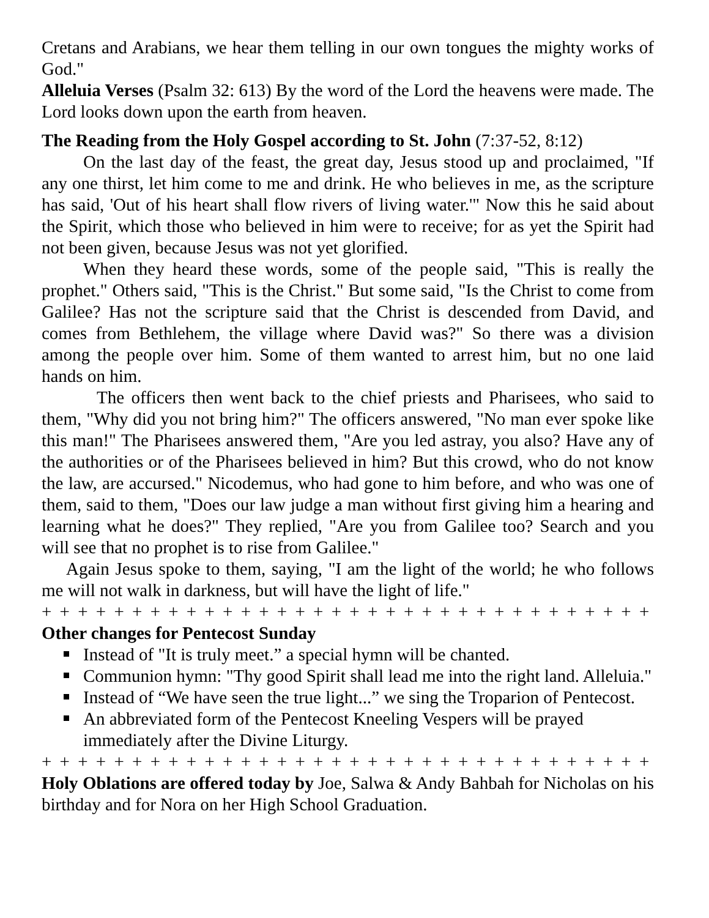Cretans and Arabians, we hear them telling in our own tongues the mighty works of God."
Alleluia Verses (Psalm 32: 613) By the word of the Lord the heavens were made. The Lord looks down upon the earth from heaven.
The Reading from the Holy Gospel according to St. John (7:37-52, 8:12)
On the last day of the feast, the great day, Jesus stood up and proclaimed, "If any one thirst, let him come to me and drink. He who believes in me, as the scripture has said, 'Out of his heart shall flow rivers of living water.'" Now this he said about the Spirit, which those who believed in him were to receive; for as yet the Spirit had not been given, because Jesus was not yet glorified.
When they heard these words, some of the people said, "This is really the prophet." Others said, "This is the Christ." But some said, "Is the Christ to come from Galilee? Has not the scripture said that the Christ is descended from David, and comes from Bethlehem, the village where David was?" So there was a division among the people over him. Some of them wanted to arrest him, but no one laid hands on him.
The officers then went back to the chief priests and Pharisees, who said to them, "Why did you not bring him?" The officers answered, "No man ever spoke like this man!" The Pharisees answered them, "Are you led astray, you also? Have any of the authorities or of the Pharisees believed in him? But this crowd, who do not know the law, are accursed." Nicodemus, who had gone to him before, and who was one of them, said to them, "Does our law judge a man without first giving him a hearing and learning what he does?" They replied, "Are you from Galilee too? Search and you will see that no prophet is to rise from Galilee."
Again Jesus spoke to them, saying, "I am the light of the world; he who follows me will not walk in darkness, but will have the light of life."
+ + + + + + + + + + + + + + + + + + + + + + + + + + + + + + + + + + + + + + + + + + + + +
Other changes for Pentecost Sunday
Instead of "It is truly meet.” a special hymn will be chanted.
Communion hymn: "Thy good Spirit shall lead me into the right land. Alleluia."
Instead of “We have seen the true light...” we sing the Troparion of Pentecost.
An abbreviated form of the Pentecost Kneeling Vespers will be prayed immediately after the Divine Liturgy.
+ + + + + + + + + + + + + + + + + + + + + + + + + + + + + + + + + + + + + + + + + + + + +
Holy Oblations are offered today by Joe, Salwa & Andy Bahbah for Nicholas on his birthday and for Nora on her High School Graduation.